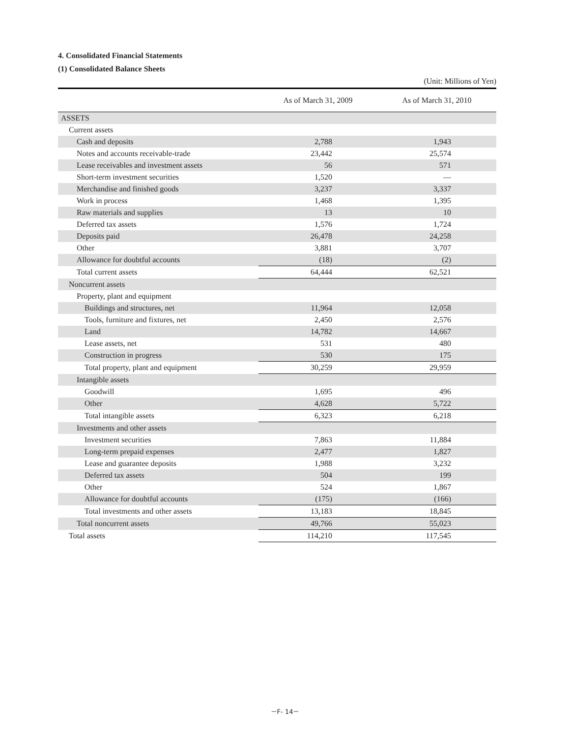4. Consolidated Financial Statements
(1) Consolidated Balance Sheets
(Unit: Millions of Yen)
| | As of March 31, 2009 | As of March 31, 2010 |
| --- | --- | --- |
| ASSETS | | |
| Current assets | | |
| Cash and deposits | 2,788 | 1,943 |
| Notes and accounts receivable-trade | 23,442 | 25,574 |
| Lease receivables and investment assets | 56 | 571 |
| Short-term investment securities | 1,520 | — |
| Merchandise and finished goods | 3,237 | 3,337 |
| Work in process | 1,468 | 1,395 |
| Raw materials and supplies | 13 | 10 |
| Deferred tax assets | 1,576 | 1,724 |
| Deposits paid | 26,478 | 24,258 |
| Other | 3,881 | 3,707 |
| Allowance for doubtful accounts | (18) | (2) |
| Total current assets | 64,444 | 62,521 |
| Noncurrent assets | | |
| Property, plant and equipment | | |
| Buildings and structures, net | 11,964 | 12,058 |
| Tools, furniture and fixtures, net | 2,450 | 2,576 |
| Land | 14,782 | 14,667 |
| Lease assets, net | 531 | 480 |
| Construction in progress | 530 | 175 |
| Total property, plant and equipment | 30,259 | 29,959 |
| Intangible assets | | |
| Goodwill | 1,695 | 496 |
| Other | 4,628 | 5,722 |
| Total intangible assets | 6,323 | 6,218 |
| Investments and other assets | | |
| Investment securities | 7,863 | 11,884 |
| Long-term prepaid expenses | 2,477 | 1,827 |
| Lease and guarantee deposits | 1,988 | 3,232 |
| Deferred tax assets | 504 | 199 |
| Other | 524 | 1,867 |
| Allowance for doubtful accounts | (175) | (166) |
| Total investments and other assets | 13,183 | 18,845 |
| Total noncurrent assets | 49,766 | 55,023 |
| Total assets | 114,210 | 117,545 |
－F- 14－